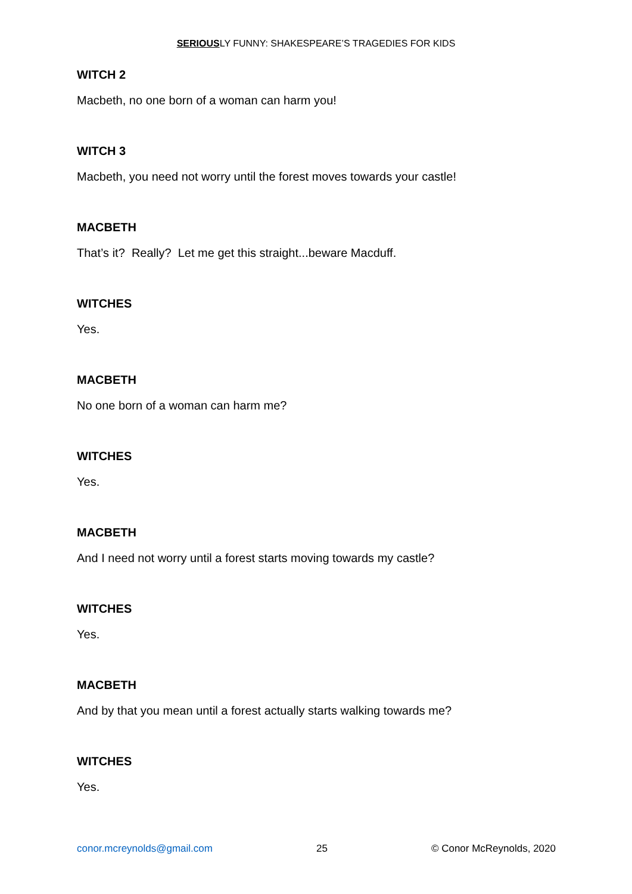SERIOUSLY FUNNY: SHAKESPEARE’S TRAGEDIES FOR KIDS
WITCH 2
Macbeth, no one born of a woman can harm you!
WITCH 3
Macbeth, you need not worry until the forest moves towards your castle!
MACBETH
That’s it? Really? Let me get this straight...beware Macduff.
WITCHES
Yes.
MACBETH
No one born of a woman can harm me?
WITCHES
Yes.
MACBETH
And I need not worry until a forest starts moving towards my castle?
WITCHES
Yes.
MACBETH
And by that you mean until a forest actually starts walking towards me?
WITCHES
Yes.
conor.mcreynolds@gmail.com 25 © Conor McReynolds, 2020